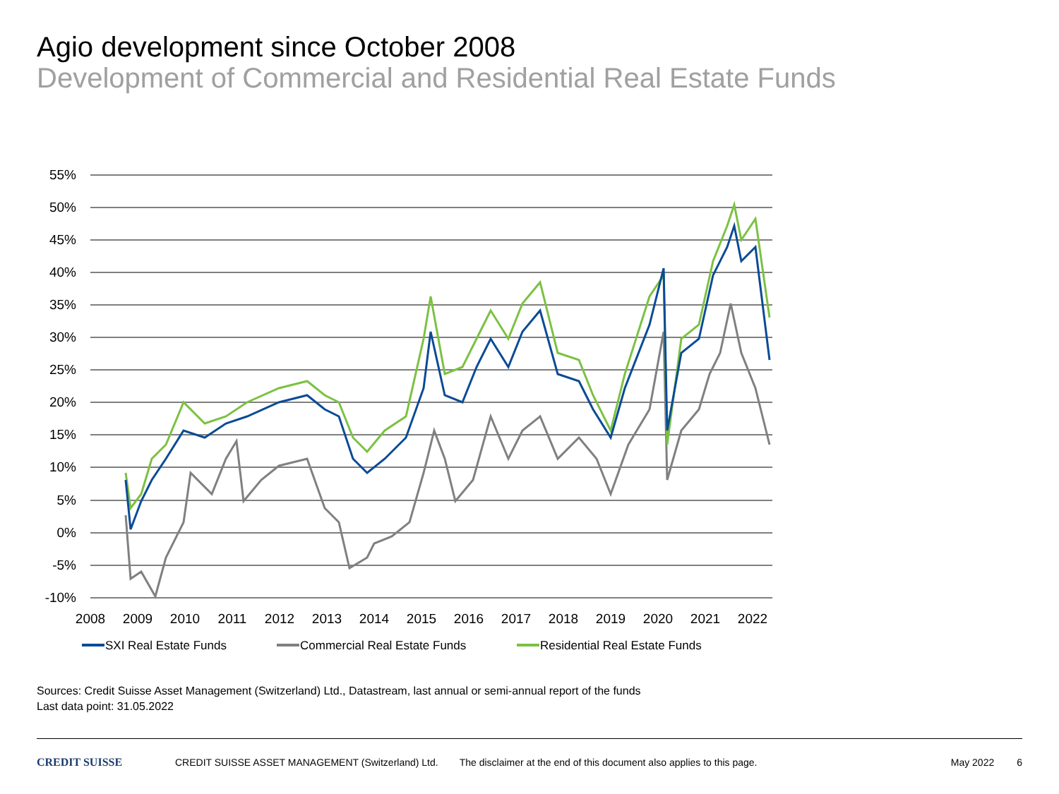Agio development since October 2008
Development of Commercial and Residential Real Estate Funds
55%
50%
45%
40%
35%
30%
25%
20%
15%
10%
5%
0%
-5%
-10%
2008
2009
2010
2011
2012
2013
2014
2015
2016
2017
2018
2019
2020
2021
2022
SXI Real Estate Funds
Commercial Real Estate Funds
Residential Real Estate Funds
Sources: Credit Suisse Asset Management (Switzerland) Ltd., Datastream, last annual or semi-annual report of the funds
Last data point: 31.05.2022
CREDIT SUISSE CREDIT SUISSE ASSET MANAGEMENT (Switzerland) Ltd. The disclaimer at the end of this document also applies to this page. May 2022 6